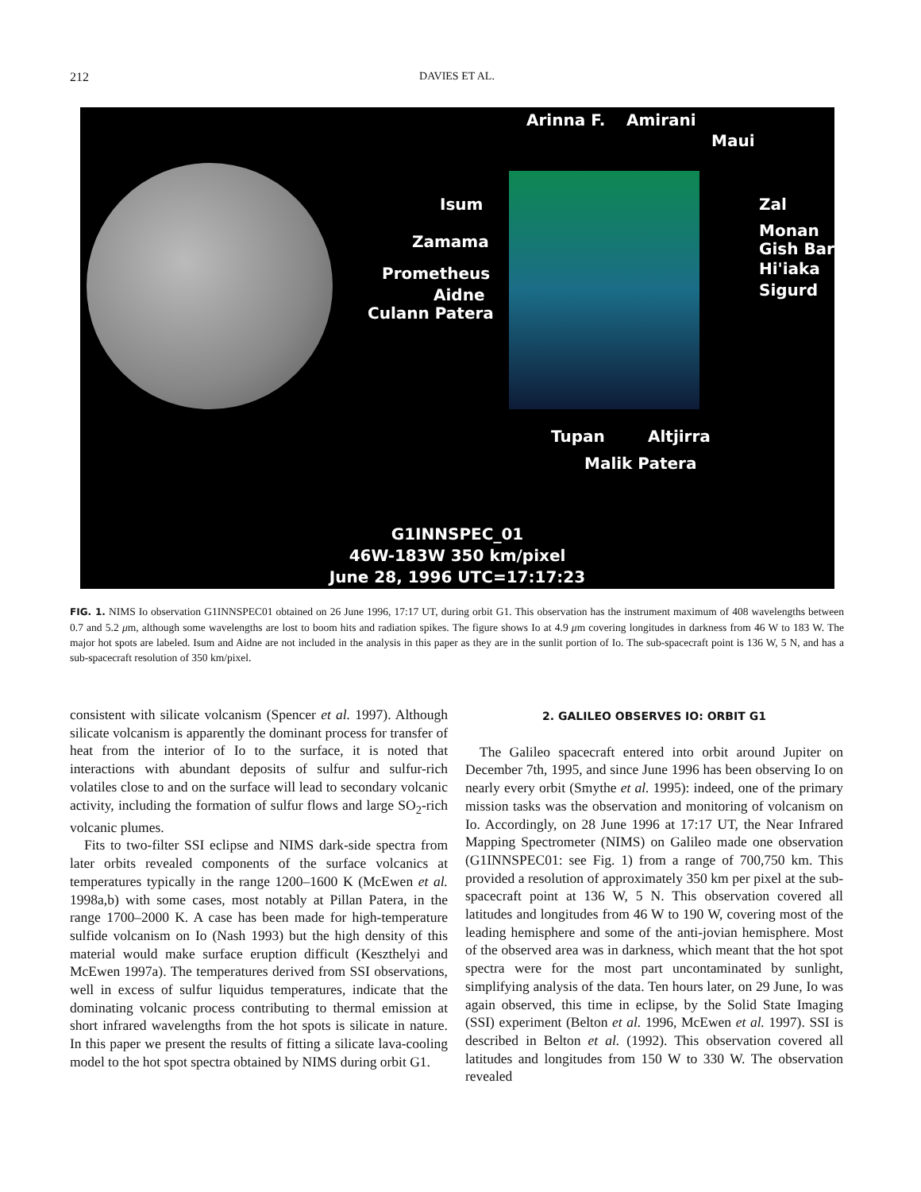212
DAVIES ET AL.
Arinna F. Amirani
Maui
Isum
Zamama
Prometheus
Aidne
Culann Patera
Zal
Monan
Gish Bar
Hi'iaka
Sigurd
Tupan Altjirra
Malik Patera
G1INNSPEC_01
46W-183W 350 km/pixel
June 28, 1996 UTC=17:17:23
FIG. 1. NIMS Io observation G1INNSPEC01 obtained on 26 June 1996, 17:17 UT, during orbit G1. This observation has the instrument maximum of 408 wavelengths between 0.7 and 5.2 μm, although some wavelengths are lost to boom hits and radiation spikes. The figure shows Io at 4.9 μm covering longitudes in darkness from 46 W to 183 W. The major hot spots are labeled. Isum and Aidne are not included in the analysis in this paper as they are in the sunlit portion of Io. The sub-spacecraft point is 136 W, 5 N, and has a sub-spacecraft resolution of 350 km/pixel.
consistent with silicate volcanism (Spencer et al. 1997). Although silicate volcanism is apparently the dominant process for transfer of heat from the interior of Io to the surface, it is noted that interactions with abundant deposits of sulfur and sulfur-rich volatiles close to and on the surface will lead to secondary volcanic activity, including the formation of sulfur flows and large SO<sub>2</sub>-rich volcanic plumes.
Fits to two-filter SSI eclipse and NIMS dark-side spectra from later orbits revealed components of the surface volcanics at temperatures typically in the range 1200–1600 K (McEwen et al. 1998a,b) with some cases, most notably at Pillan Patera, in the range 1700–2000 K. A case has been made for high-temperature sulfide volcanism on Io (Nash 1993) but the high density of this material would make surface eruption difficult (Keszthelyi and McEwen 1997a). The temperatures derived from SSI observations, well in excess of sulfur liquidus temperatures, indicate that the dominating volcanic process contributing to thermal emission at short infrared wavelengths from the hot spots is silicate in nature. In this paper we present the results of fitting a silicate lava-cooling model to the hot spot spectra obtained by NIMS during orbit G1.
2. GALILEO OBSERVES IO: ORBIT G1
The Galileo spacecraft entered into orbit around Jupiter on December 7th, 1995, and since June 1996 has been observing Io on nearly every orbit (Smythe et al. 1995): indeed, one of the primary mission tasks was the observation and monitoring of volcanism on Io. Accordingly, on 28 June 1996 at 17:17 UT, the Near Infrared Mapping Spectrometer (NIMS) on Galileo made one observation (G1INNSPEC01: see Fig. 1) from a range of 700,750 km. This provided a resolution of approximately 350 km per pixel at the sub-spacecraft point at 136 W, 5 N. This observation covered all latitudes and longitudes from 46 W to 190 W, covering most of the leading hemisphere and some of the anti-jovian hemisphere. Most of the observed area was in darkness, which meant that the hot spot spectra were for the most part uncontaminated by sunlight, simplifying analysis of the data. Ten hours later, on 29 June, Io was again observed, this time in eclipse, by the Solid State Imaging (SSI) experiment (Belton et al. 1996, McEwen et al. 1997). SSI is described in Belton et al. (1992). This observation covered all latitudes and longitudes from 150 W to 330 W. The observation revealed